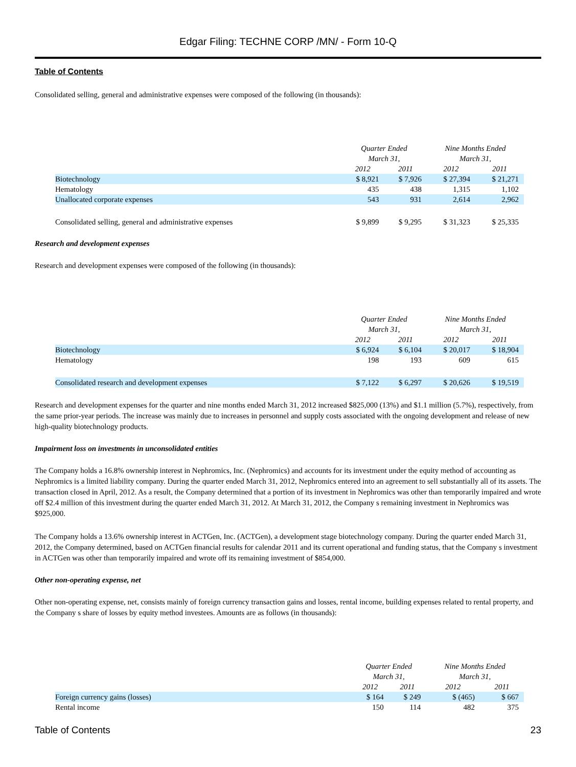Edgar Filing: TECHNE CORP /MN/ - Form 10-Q
Table of Contents
Consolidated selling, general and administrative expenses were composed of the following (in thousands):
| | Quarter Ended March 31, | | Nine Months Ended March 31, | |
| --- | --- | --- | --- | --- |
| | 2012 | 2011 | 2012 | 2011 |
| Biotechnology | $ 8,921 | $ 7,926 | $ 27,394 | $ 21,271 |
| Hematology | 435 | 438 | 1,315 | 1,102 |
| Unallocated corporate expenses | 543 | 931 | 2,614 | 2,962 |
| Consolidated selling, general and administrative expenses | $ 9,899 | $ 9,295 | $ 31,323 | $ 25,335 |
Research and development expenses
Research and development expenses were composed of the following (in thousands):
| | Quarter Ended March 31, | | Nine Months Ended March 31, | |
| --- | --- | --- | --- | --- |
| | 2012 | 2011 | 2012 | 2011 |
| Biotechnology | $ 6,924 | $ 6,104 | $ 20,017 | $ 18,904 |
| Hematology | 198 | 193 | 609 | 615 |
| Consolidated research and development expenses | $ 7,122 | $ 6,297 | $ 20,626 | $ 19,519 |
Research and development expenses for the quarter and nine months ended March 31, 2012 increased $825,000 (13%) and $1.1 million (5.7%), respectively, from the same prior-year periods. The increase was mainly due to increases in personnel and supply costs associated with the ongoing development and release of new high-quality biotechnology products.
Impairment loss on investments in unconsolidated entities
The Company holds a 16.8% ownership interest in Nephromics, Inc. (Nephromics) and accounts for its investment under the equity method of accounting as Nephromics is a limited liability company. During the quarter ended March 31, 2012, Nephromics entered into an agreement to sell substantially all of its assets. The transaction closed in April, 2012. As a result, the Company determined that a portion of its investment in Nephromics was other than temporarily impaired and wrote off $2.4 million of this investment during the quarter ended March 31, 2012. At March 31, 2012, the Company s remaining investment in Nephromics was $925,000.
The Company holds a 13.6% ownership interest in ACTGen, Inc. (ACTGen), a development stage biotechnology company. During the quarter ended March 31, 2012, the Company determined, based on ACTGen financial results for calendar 2011 and its current operational and funding status, that the Company s investment in ACTGen was other than temporarily impaired and wrote off its remaining investment of $854,000.
Other non-operating expense, net
Other non-operating expense, net, consists mainly of foreign currency transaction gains and losses, rental income, building expenses related to rental property, and the Company s share of losses by equity method investees. Amounts are as follows (in thousands):
| | Quarter Ended March 31, | | Nine Months Ended March 31, | |
| --- | --- | --- | --- | --- |
| | 2012 | 2011 | 2012 | 2011 |
| Foreign currency gains (losses) | $ 164 | $ 249 | $ (465) | $ 667 |
| Rental income | 150 | 114 | 482 | 375 |
Table of Contents 23